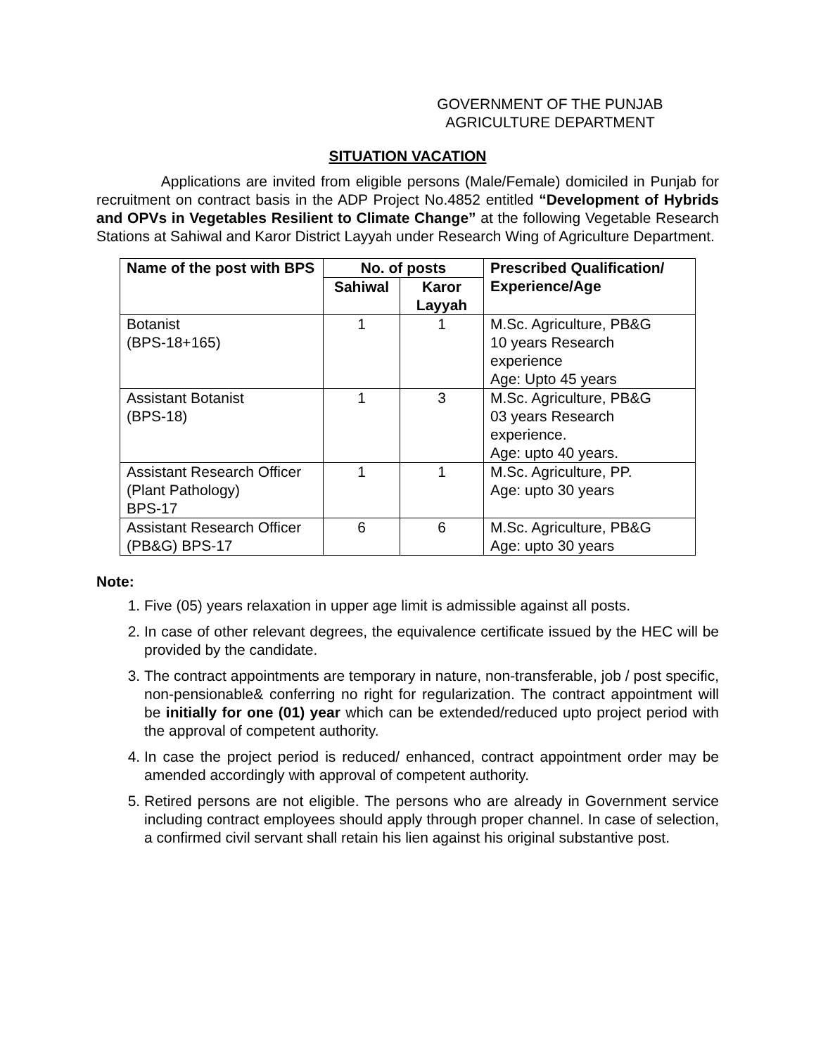GOVERNMENT OF THE PUNJAB
AGRICULTURE DEPARTMENT
SITUATION VACATION
Applications are invited from eligible persons (Male/Female) domiciled in Punjab for recruitment on contract basis in the ADP Project No.4852 entitled “Development of Hybrids and OPVs in Vegetables Resilient to Climate Change” at the following Vegetable Research Stations at Sahiwal and Karor District Layyah under Research Wing of Agriculture Department.
| Name of the post with BPS | No. of posts | | Prescribed Qualification/ Experience/Age |
| --- | --- | --- | --- |
| | Sahiwal | Karor Layyah | |
| Botanist (BPS-18+165) | 1 | 1 | M.Sc. Agriculture, PB&G 10 years Research experience Age: Upto 45 years |
| Assistant Botanist (BPS-18) | 1 | 3 | M.Sc. Agriculture, PB&G 03 years Research experience. Age: upto 40 years. |
| Assistant Research Officer (Plant Pathology) BPS-17 | 1 | 1 | M.Sc. Agriculture, PP. Age: upto 30 years |
| Assistant Research Officer (PB&G) BPS-17 | 6 | 6 | M.Sc. Agriculture, PB&G Age: upto 30 years |
Note:
1. Five (05) years relaxation in upper age limit is admissible against all posts.
2. In case of other relevant degrees, the equivalence certificate issued by the HEC will be provided by the candidate.
3. The contract appointments are temporary in nature, non-transferable, job / post specific, non-pensionable& conferring no right for regularization. The contract appointment will be initially for one (01) year which can be extended/reduced upto project period with the approval of competent authority.
4. In case the project period is reduced/ enhanced, contract appointment order may be amended accordingly with approval of competent authority.
5. Retired persons are not eligible. The persons who are already in Government service including contract employees should apply through proper channel. In case of selection, a confirmed civil servant shall retain his lien against his original substantive post.